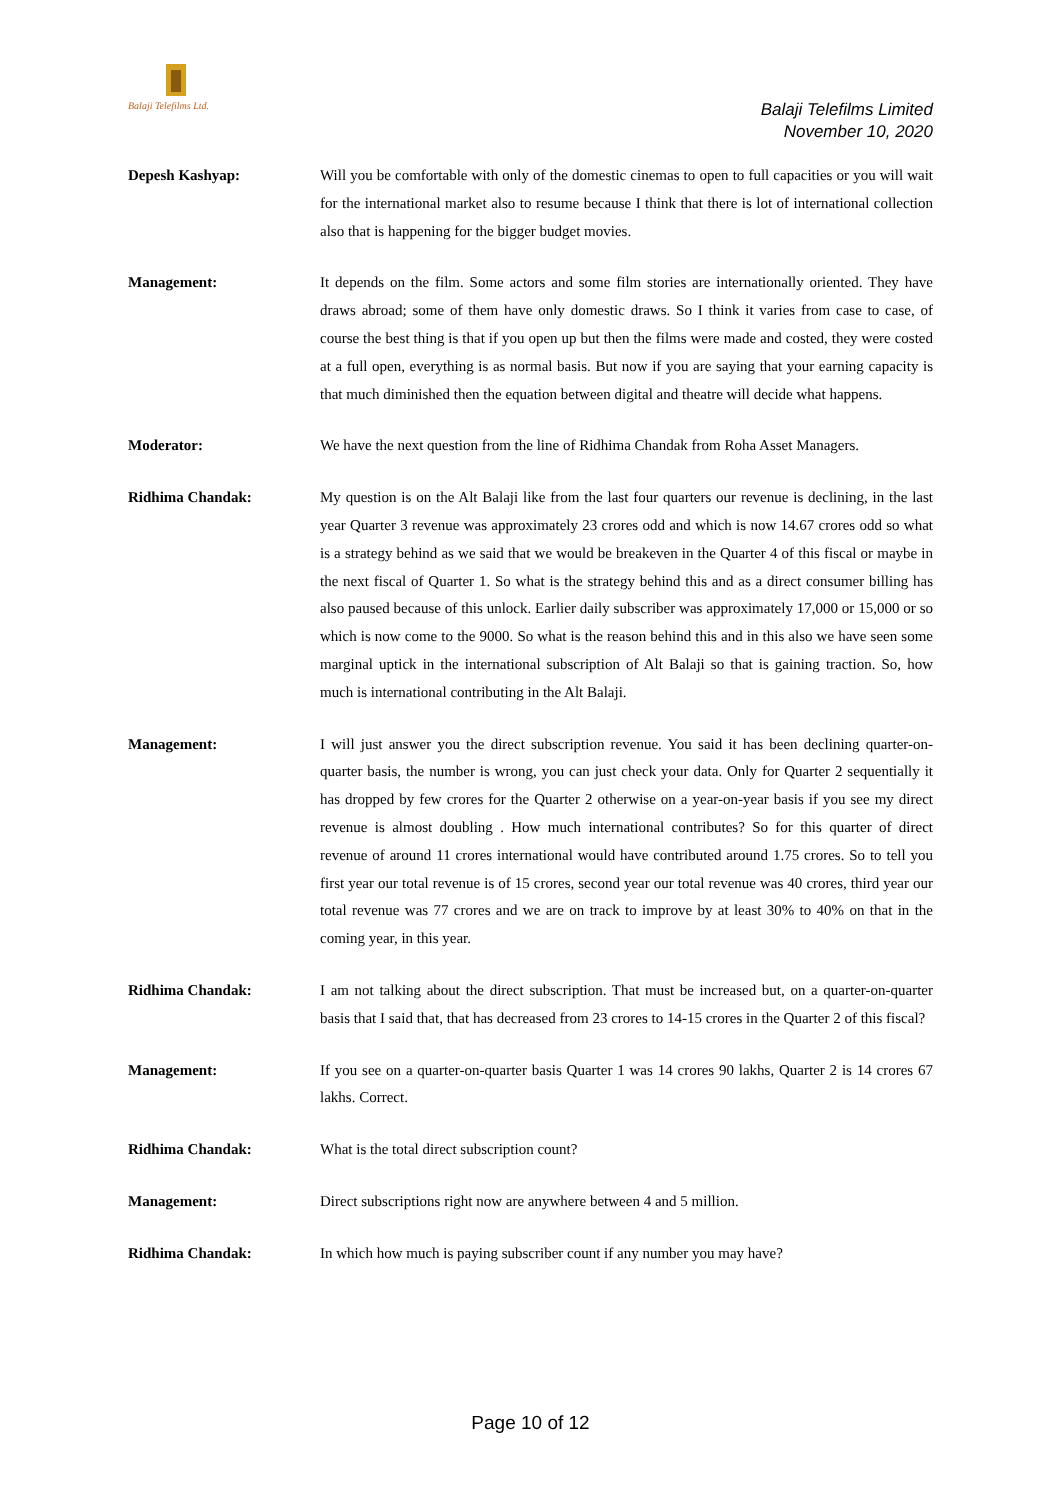Balaji Telefilms Ltd.
Balaji Telefilms Limited
November 10, 2020
Depesh Kashyap: Will you be comfortable with only of the domestic cinemas to open to full capacities or you will wait for the international market also to resume because I think that there is lot of international collection also that is happening for the bigger budget movies.
Management: It depends on the film. Some actors and some film stories are internationally oriented. They have draws abroad; some of them have only domestic draws. So I think it varies from case to case, of course the best thing is that if you open up but then the films were made and costed, they were costed at a full open, everything is as normal basis. But now if you are saying that your earning capacity is that much diminished then the equation between digital and theatre will decide what happens.
Moderator: We have the next question from the line of Ridhima Chandak from Roha Asset Managers.
Ridhima Chandak: My question is on the Alt Balaji like from the last four quarters our revenue is declining, in the last year Quarter 3 revenue was approximately 23 crores odd and which is now 14.67 crores odd so what is a strategy behind as we said that we would be breakeven in the Quarter 4 of this fiscal or maybe in the next fiscal of Quarter 1. So what is the strategy behind this and as a direct consumer billing has also paused because of this unlock. Earlier daily subscriber was approximately 17,000 or 15,000 or so which is now come to the 9000. So what is the reason behind this and in this also we have seen some marginal uptick in the international subscription of Alt Balaji so that is gaining traction. So, how much is international contributing in the Alt Balaji.
Management: I will just answer you the direct subscription revenue. You said it has been declining quarter-on-quarter basis, the number is wrong, you can just check your data. Only for Quarter 2 sequentially it has dropped by few crores for the Quarter 2 otherwise on a year-on-year basis if you see my direct revenue is almost doubling . How much international contributes? So for this quarter of direct revenue of around 11 crores international would have contributed around 1.75 crores. So to tell you first year our total revenue is of 15 crores, second year our total revenue was 40 crores, third year our total revenue was 77 crores and we are on track to improve by at least 30% to 40% on that in the coming year, in this year.
Ridhima Chandak: I am not talking about the direct subscription. That must be increased but, on a quarter-on-quarter basis that I said that, that has decreased from 23 crores to 14-15 crores in the Quarter 2 of this fiscal?
Management: If you see on a quarter-on-quarter basis Quarter 1 was 14 crores 90 lakhs, Quarter 2 is 14 crores 67 lakhs. Correct.
Ridhima Chandak: What is the total direct subscription count?
Management: Direct subscriptions right now are anywhere between 4 and 5 million.
Ridhima Chandak: In which how much is paying subscriber count if any number you may have?
Page 10 of 12